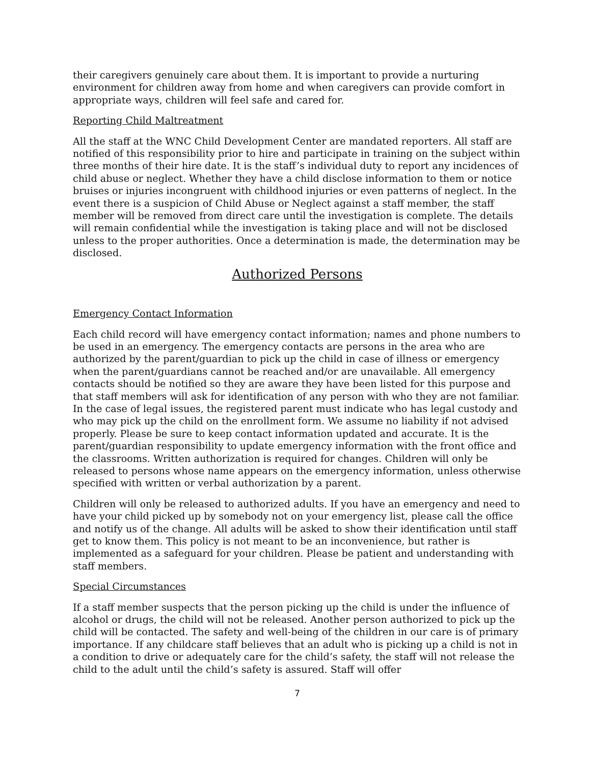their caregivers genuinely care about them. It is important to provide a nurturing environment for children away from home and when caregivers can provide comfort in appropriate ways, children will feel safe and cared for.
Reporting Child Maltreatment
All the staff at the WNC Child Development Center are mandated reporters. All staff are notified of this responsibility prior to hire and participate in training on the subject within three months of their hire date. It is the staff’s individual duty to report any incidences of child abuse or neglect. Whether they have a child disclose information to them or notice bruises or injuries incongruent with childhood injuries or even patterns of neglect. In the event there is a suspicion of Child Abuse or Neglect against a staff member, the staff member will be removed from direct care until the investigation is complete. The details will remain confidential while the investigation is taking place and will not be disclosed unless to the proper authorities. Once a determination is made, the determination may be disclosed.
Authorized Persons
Emergency Contact Information
Each child record will have emergency contact information; names and phone numbers to be used in an emergency. The emergency contacts are persons in the area who are authorized by the parent/guardian to pick up the child in case of illness or emergency when the parent/guardians cannot be reached and/or are unavailable. All emergency contacts should be notified so they are aware they have been listed for this purpose and that staff members will ask for identification of any person with who they are not familiar. In the case of legal issues, the registered parent must indicate who has legal custody and who may pick up the child on the enrollment form. We assume no liability if not advised properly. Please be sure to keep contact information updated and accurate. It is the parent/guardian responsibility to update emergency information with the front office and the classrooms. Written authorization is required for changes. Children will only be released to persons whose name appears on the emergency information, unless otherwise specified with written or verbal authorization by a parent.
Children will only be released to authorized adults. If you have an emergency and need to have your child picked up by somebody not on your emergency list, please call the office and notify us of the change. All adults will be asked to show their identification until staff get to know them. This policy is not meant to be an inconvenience, but rather is implemented as a safeguard for your children. Please be patient and understanding with staff members.
Special Circumstances
If a staff member suspects that the person picking up the child is under the influence of alcohol or drugs, the child will not be released. Another person authorized to pick up the child will be contacted. The safety and well-being of the children in our care is of primary importance. If any childcare staff believes that an adult who is picking up a child is not in a condition to drive or adequately care for the child’s safety, the staff will not release the child to the adult until the child’s safety is assured. Staff will offer
7